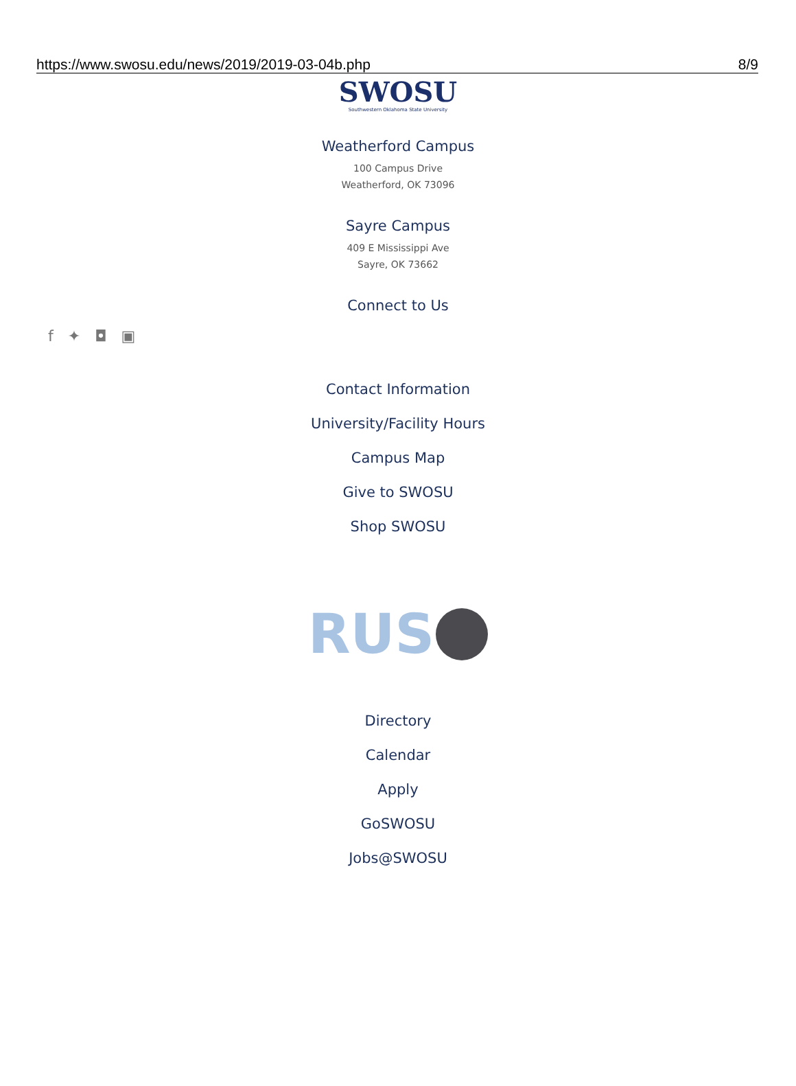https://www.swosu.edu/news/2019/2019-03-04b.php 8/9
SWOSU
Southwestern Oklahoma State University
Weatherford Campus
100 Campus Drive
Weatherford, OK 73096
Sayre Campus
409 E Mississippi Ave
Sayre, OK 73662
Connect to Us
f ✦ ◘ ▣
Contact Information
University/Facility Hours
Campus Map
Give to SWOSU
Shop SWOSU
RUS
Directory
Calendar
Apply
GoSWOSU
Jobs@SWOSU